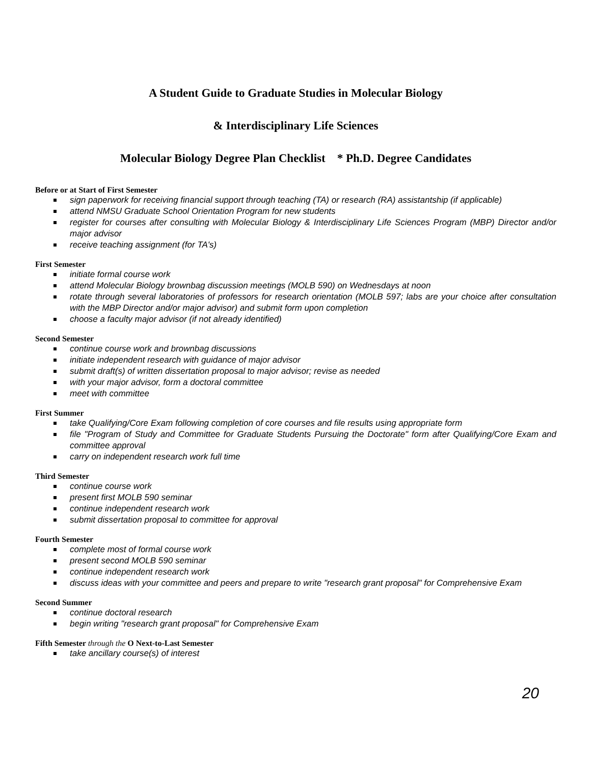A Student Guide to Graduate Studies in Molecular Biology
& Interdisciplinary Life Sciences
Molecular Biology Degree Plan Checklist * Ph.D. Degree Candidates
Before or at Start of First Semester
sign paperwork for receiving financial support through teaching (TA) or research (RA) assistantship (if applicable)
attend NMSU Graduate School Orientation Program for new students
register for courses after consulting with Molecular Biology & Interdisciplinary Life Sciences Program (MBP) Director and/or major advisor
receive teaching assignment (for TA's)
First Semester
initiate formal course work
attend Molecular Biology brownbag discussion meetings (MOLB 590) on Wednesdays at noon
rotate through several laboratories of professors for research orientation (MOLB 597; labs are your choice after consultation with the MBP Director and/or major advisor) and submit form upon completion
choose a faculty major advisor (if not already identified)
Second Semester
continue course work and brownbag discussions
initiate independent research with guidance of major advisor
submit draft(s) of written dissertation proposal to major advisor; revise as needed
with your major advisor, form a doctoral committee
meet with committee
First Summer
take Qualifying/Core Exam following completion of core courses and file results using appropriate form
file "Program of Study and Committee for Graduate Students Pursuing the Doctorate" form after Qualifying/Core Exam and committee approval
carry on independent research work full time
Third Semester
continue course work
present first MOLB 590 seminar
continue independent research work
submit dissertation proposal to committee for approval
Fourth Semester
complete most of formal course work
present second MOLB 590 seminar
continue independent research work
discuss ideas with your committee and peers and prepare to write "research grant proposal" for Comprehensive Exam
Second Summer
continue doctoral research
begin writing "research grant proposal" for Comprehensive Exam
Fifth Semester through the O Next-to-Last Semester
take ancillary course(s) of interest
20